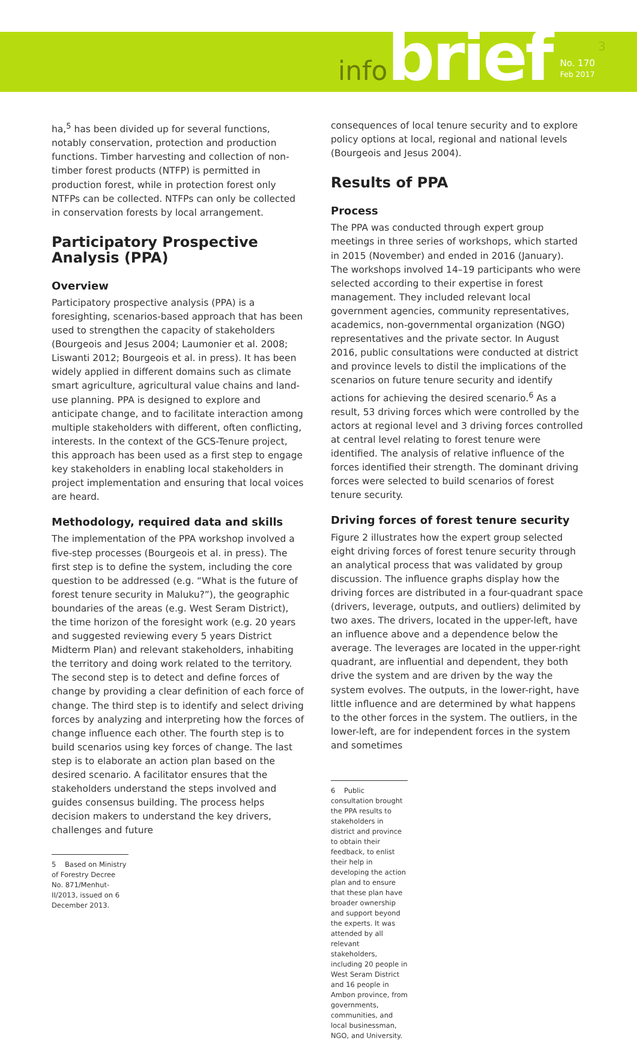infobrief
No. 170
Feb 2017
3
ha,<sup>5</sup> has been divided up for several functions, notably conservation, protection and production functions. Timber harvesting and collection of non-timber forest products (NTFP) is permitted in production forest, while in protection forest only NTFPs can be collected. NTFPs can only be collected in conservation forests by local arrangement.
Participatory Prospective Analysis (PPA)
Overview
Participatory prospective analysis (PPA) is a foresighting, scenarios-based approach that has been used to strengthen the capacity of stakeholders (Bourgeois and Jesus 2004; Laumonier et al. 2008; Liswanti 2012; Bourgeois et al. in press). It has been widely applied in different domains such as climate smart agriculture, agricultural value chains and land-use planning. PPA is designed to explore and anticipate change, and to facilitate interaction among multiple stakeholders with different, often conflicting, interests. In the context of the GCS-Tenure project, this approach has been used as a first step to engage key stakeholders in enabling local stakeholders in project implementation and ensuring that local voices are heard.
Methodology, required data and skills
The implementation of the PPA workshop involved a five-step processes (Bourgeois et al. in press). The first step is to define the system, including the core question to be addressed (e.g. “What is the future of forest tenure security in Maluku?”), the geographic boundaries of the areas (e.g. West Seram District), the time horizon of the foresight work (e.g. 20 years and suggested reviewing every 5 years District Midterm Plan) and relevant stakeholders, inhabiting the territory and doing work related to the territory. The second step is to detect and define forces of change by providing a clear definition of each force of change. The third step is to identify and select driving forces by analyzing and interpreting how the forces of change influence each other. The fourth step is to build scenarios using key forces of change. The last step is to elaborate an action plan based on the desired scenario. A facilitator ensures that the stakeholders understand the steps involved and guides consensus building. The process helps decision makers to understand the key drivers, challenges and future
5 Based on Ministry of Forestry Decree No. 871/Menhut-II/2013, issued on 6 December 2013.
consequences of local tenure security and to explore policy options at local, regional and national levels (Bourgeois and Jesus 2004).
Results of PPA
Process
The PPA was conducted through expert group meetings in three series of workshops, which started in 2015 (November) and ended in 2016 (January). The workshops involved 14–19 participants who were selected according to their expertise in forest management. They included relevant local government agencies, community representatives, academics, non-governmental organization (NGO) representatives and the private sector. In August 2016, public consultations were conducted at district and province levels to distil the implications of the scenarios on future tenure security and identify actions for achieving the desired scenario.<sup>6</sup> As a result, 53 driving forces which were controlled by the actors at regional level and 3 driving forces controlled at central level relating to forest tenure were identified. The analysis of relative influence of the forces identified their strength. The dominant driving forces were selected to build scenarios of forest tenure security.
Driving forces of forest tenure security
Figure 2 illustrates how the expert group selected eight driving forces of forest tenure security through an analytical process that was validated by group discussion. The influence graphs display how the driving forces are distributed in a four-quadrant space (drivers, leverage, outputs, and outliers) delimited by two axes. The drivers, located in the upper-left, have an influence above and a dependence below the average. The leverages are located in the upper-right quadrant, are influential and dependent, they both drive the system and are driven by the way the system evolves. The outputs, in the lower-right, have little influence and are determined by what happens to the other forces in the system. The outliers, in the lower-left, are for independent forces in the system and sometimes
6 Public consultation brought the PPA results to stakeholders in district and province to obtain their feedback, to enlist their help in developing the action plan and to ensure that these plan have broader ownership and support beyond the experts. It was attended by all relevant stakeholders, including 20 people in West Seram District and 16 people in Ambon province, from governments, communities, and local businessman, NGO, and University.